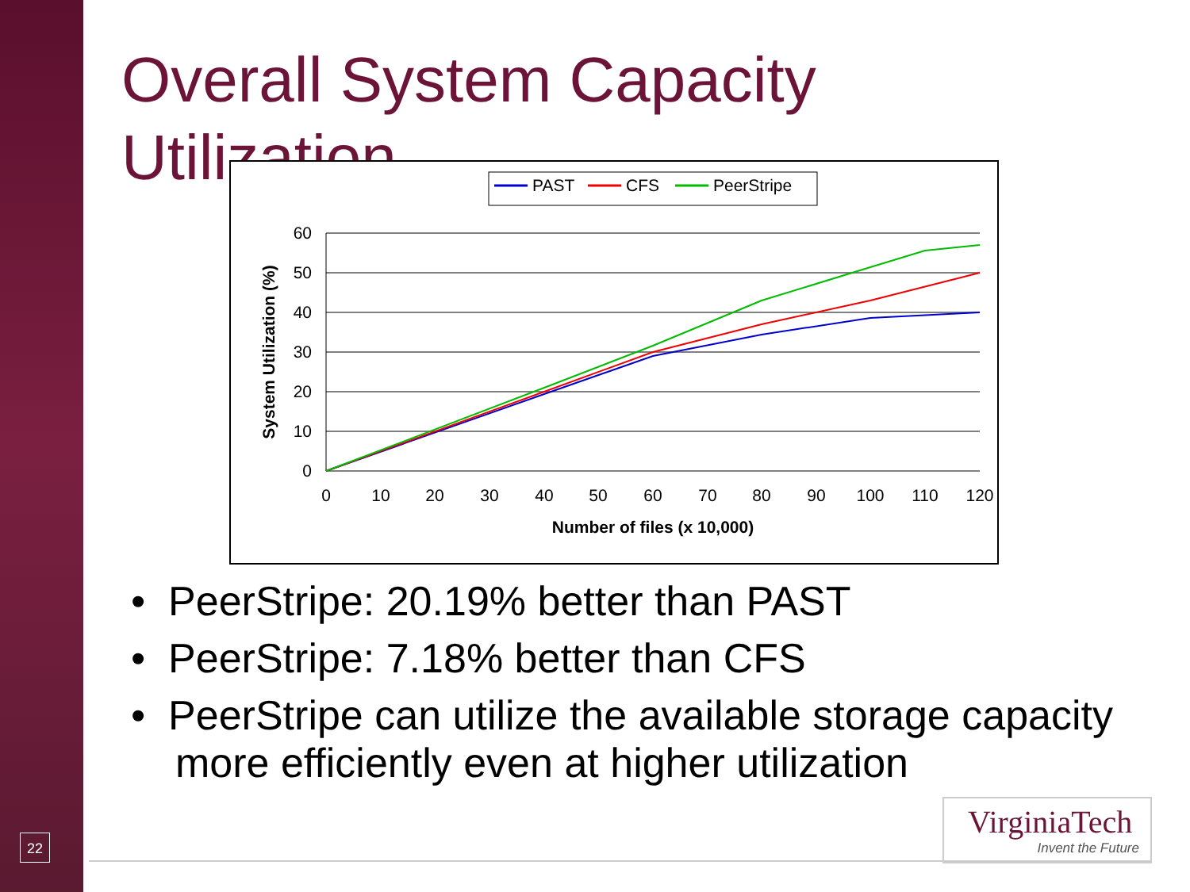Overall System Capacity Utilization
PAST
CFS
PeerStripe
60
50
40
30
20
10
0
0
10
20
30
40
50
60
70
80
90
100
110
120
Number of files (x 10,000)
System Utilization (%)
• PeerStripe: 20.19% better than PAST
• PeerStripe: 7.18% better than CFS
• PeerStripe can utilize the available storage capacity more efficiently even at higher utilization
22
VirginiaTech
Invent the Future